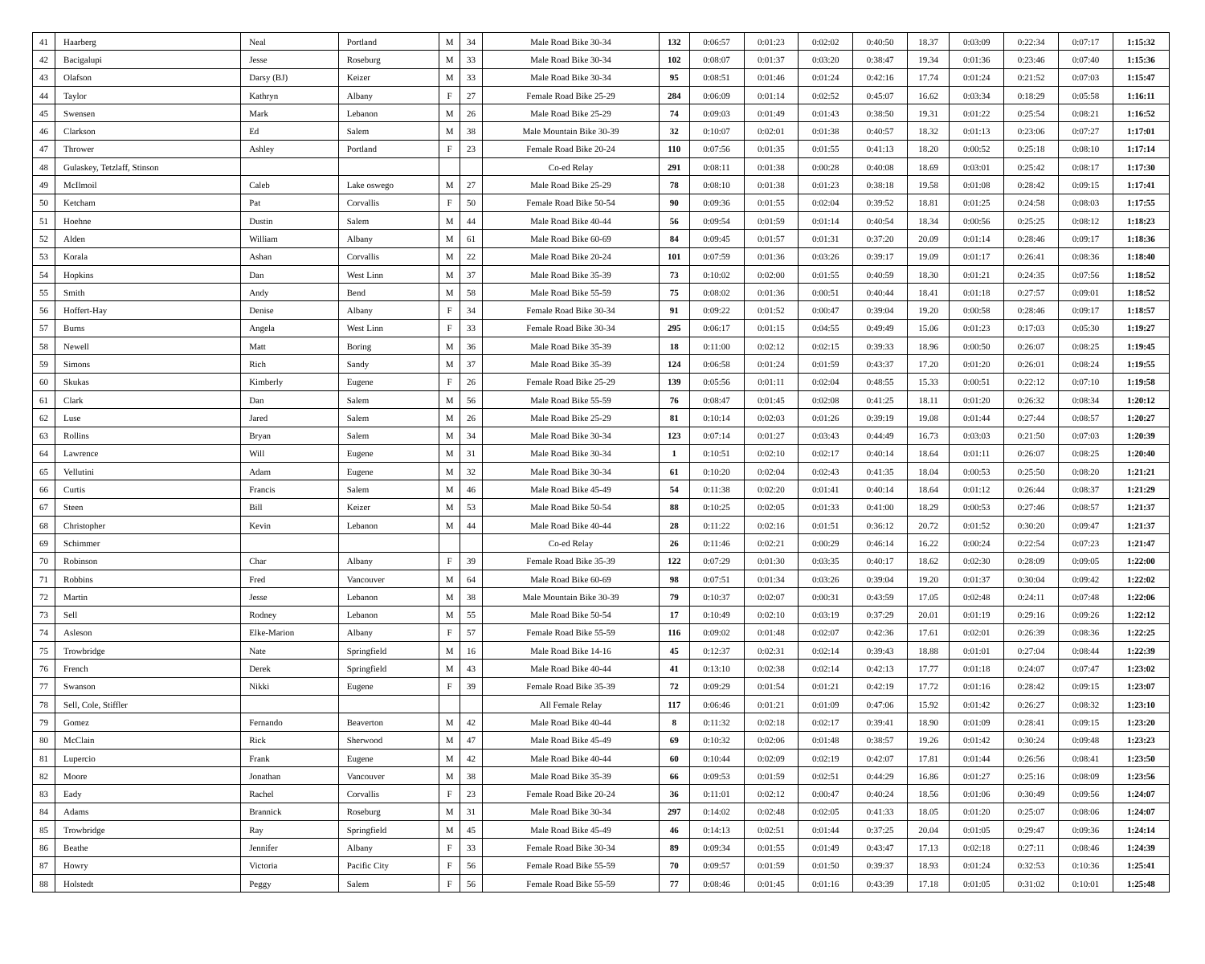| 41 | Haarberg | Neal | Portland | M | 34 | Male Road Bike 30-34 | 132 | 0:06:57 | 0:01:23 | 0:02:02 | 0:40:50 | 18.37 | 0:03:09 | 0:22:34 | 0:07:17 | 1:15:32 |
| 42 | Bacigalupi | Jesse | Roseburg | M | 33 | Male Road Bike 30-34 | 102 | 0:08:07 | 0:01:37 | 0:03:20 | 0:38:47 | 19.34 | 0:01:36 | 0:23:46 | 0:07:40 | 1:15:36 |
| 43 | Olafson | Darsy (BJ) | Keizer | M | 33 | Male Road Bike 30-34 | 95 | 0:08:51 | 0:01:46 | 0:01:24 | 0:42:16 | 17.74 | 0:01:24 | 0:21:52 | 0:07:03 | 1:15:47 |
| 44 | Taylor | Kathryn | Albany | F | 27 | Female Road Bike 25-29 | 284 | 0:06:09 | 0:01:14 | 0:02:52 | 0:45:07 | 16.62 | 0:03:34 | 0:18:29 | 0:05:58 | 1:16:11 |
| 45 | Swensen | Mark | Lebanon | M | 26 | Male Road Bike 25-29 | 74 | 0:09:03 | 0:01:49 | 0:01:43 | 0:38:50 | 19.31 | 0:01:22 | 0:25:54 | 0:08:21 | 1:16:52 |
| 46 | Clarkson | Ed | Salem | M | 38 | Male Mountain Bike 30-39 | 32 | 0:10:07 | 0:02:01 | 0:01:38 | 0:40:57 | 18.32 | 0:01:13 | 0:23:06 | 0:07:27 | 1:17:01 |
| 47 | Thrower | Ashley | Portland | F | 23 | Female Road Bike 20-24 | 110 | 0:07:56 | 0:01:35 | 0:01:55 | 0:41:13 | 18.20 | 0:00:52 | 0:25:18 | 0:08:10 | 1:17:14 |
| 48 | Gulaskey, Tetzlaff, Stinson | | | | | Co-ed Relay | 291 | 0:08:11 | 0:01:38 | 0:00:28 | 0:40:08 | 18.69 | 0:03:01 | 0:25:42 | 0:08:17 | 1:17:30 |
| 49 | McIlmoil | Caleb | Lake oswego | M | 27 | Male Road Bike 25-29 | 78 | 0:08:10 | 0:01:38 | 0:01:23 | 0:38:18 | 19.58 | 0:01:08 | 0:28:42 | 0:09:15 | 1:17:41 |
| 50 | Ketcham | Pat | Corvallis | F | 50 | Female Road Bike 50-54 | 90 | 0:09:36 | 0:01:55 | 0:02:04 | 0:39:52 | 18.81 | 0:01:25 | 0:24:58 | 0:08:03 | 1:17:55 |
| 51 | Hoehne | Dustin | Salem | M | 44 | Male Road Bike 40-44 | 56 | 0:09:54 | 0:01:59 | 0:01:14 | 0:40:54 | 18.34 | 0:00:56 | 0:25:25 | 0:08:12 | 1:18:23 |
| 52 | Alden | William | Albany | M | 61 | Male Road Bike 60-69 | 84 | 0:09:45 | 0:01:57 | 0:01:31 | 0:37:20 | 20.09 | 0:01:14 | 0:28:46 | 0:09:17 | 1:18:36 |
| 53 | Korala | Ashan | Corvallis | M | 22 | Male Road Bike 20-24 | 101 | 0:07:59 | 0:01:36 | 0:03:26 | 0:39:17 | 19.09 | 0:01:17 | 0:26:41 | 0:08:36 | 1:18:40 |
| 54 | Hopkins | Dan | West Linn | M | 37 | Male Road Bike 35-39 | 73 | 0:10:02 | 0:02:00 | 0:01:55 | 0:40:59 | 18.30 | 0:01:21 | 0:24:35 | 0:07:56 | 1:18:52 |
| 55 | Smith | Andy | Bend | M | 58 | Male Road Bike 55-59 | 75 | 0:08:02 | 0:01:36 | 0:00:51 | 0:40:44 | 18.41 | 0:01:18 | 0:27:57 | 0:09:01 | 1:18:52 |
| 56 | Hoffert-Hay | Denise | Albany | F | 34 | Female Road Bike 30-34 | 91 | 0:09:22 | 0:01:52 | 0:00:47 | 0:39:04 | 19.20 | 0:00:58 | 0:28:46 | 0:09:17 | 1:18:57 |
| 57 | Burns | Angela | West Linn | F | 33 | Female Road Bike 30-34 | 295 | 0:06:17 | 0:01:15 | 0:04:55 | 0:49:49 | 15.06 | 0:01:23 | 0:17:03 | 0:05:30 | 1:19:27 |
| 58 | Newell | Matt | Boring | M | 36 | Male Road Bike 35-39 | 18 | 0:11:00 | 0:02:12 | 0:02:15 | 0:39:33 | 18.96 | 0:00:50 | 0:26:07 | 0:08:25 | 1:19:45 |
| 59 | Simons | Rich | Sandy | M | 37 | Male Road Bike 35-39 | 124 | 0:06:58 | 0:01:24 | 0:01:59 | 0:43:37 | 17.20 | 0:01:20 | 0:26:01 | 0:08:24 | 1:19:55 |
| 60 | Skukas | Kimberly | Eugene | F | 26 | Female Road Bike 25-29 | 139 | 0:05:56 | 0:01:11 | 0:02:04 | 0:48:55 | 15.33 | 0:00:51 | 0:22:12 | 0:07:10 | 1:19:58 |
| 61 | Clark | Dan | Salem | M | 56 | Male Road Bike 55-59 | 76 | 0:08:47 | 0:01:45 | 0:02:08 | 0:41:25 | 18.11 | 0:01:20 | 0:26:32 | 0:08:34 | 1:20:12 |
| 62 | Luse | Jared | Salem | M | 26 | Male Road Bike 25-29 | 81 | 0:10:14 | 0:02:03 | 0:01:26 | 0:39:19 | 19.08 | 0:01:44 | 0:27:44 | 0:08:57 | 1:20:27 |
| 63 | Rollins | Bryan | Salem | M | 34 | Male Road Bike 30-34 | 123 | 0:07:14 | 0:01:27 | 0:03:43 | 0:44:49 | 16.73 | 0:03:03 | 0:21:50 | 0:07:03 | 1:20:39 |
| 64 | Lawrence | Will | Eugene | M | 31 | Male Road Bike 30-34 | 1 | 0:10:51 | 0:02:10 | 0:02:17 | 0:40:14 | 18.64 | 0:01:11 | 0:26:07 | 0:08:25 | 1:20:40 |
| 65 | Vellutini | Adam | Eugene | M | 32 | Male Road Bike 30-34 | 61 | 0:10:20 | 0:02:04 | 0:02:43 | 0:41:35 | 18.04 | 0:00:53 | 0:25:50 | 0:08:20 | 1:21:21 |
| 66 | Curtis | Francis | Salem | M | 46 | Male Road Bike 45-49 | 54 | 0:11:38 | 0:02:20 | 0:01:41 | 0:40:14 | 18.64 | 0:01:12 | 0:26:44 | 0:08:37 | 1:21:29 |
| 67 | Steen | Bill | Keizer | M | 53 | Male Road Bike 50-54 | 88 | 0:10:25 | 0:02:05 | 0:01:33 | 0:41:00 | 18.29 | 0:00:53 | 0:27:46 | 0:08:57 | 1:21:37 |
| 68 | Christopher | Kevin | Lebanon | M | 44 | Male Road Bike 40-44 | 28 | 0:11:22 | 0:02:16 | 0:01:51 | 0:36:12 | 20.72 | 0:01:52 | 0:30:20 | 0:09:47 | 1:21:37 |
| 69 | Schimmer | | | | | Co-ed Relay | 26 | 0:11:46 | 0:02:21 | 0:00:29 | 0:46:14 | 16.22 | 0:00:24 | 0:22:54 | 0:07:23 | 1:21:47 |
| 70 | Robinson | Char | Albany | F | 39 | Female Road Bike 35-39 | 122 | 0:07:29 | 0:01:30 | 0:03:35 | 0:40:17 | 18.62 | 0:02:30 | 0:28:09 | 0:09:05 | 1:22:00 |
| 71 | Robbins | Fred | Vancouver | M | 64 | Male Road Bike 60-69 | 98 | 0:07:51 | 0:01:34 | 0:03:26 | 0:39:04 | 19.20 | 0:01:37 | 0:30:04 | 0:09:42 | 1:22:02 |
| 72 | Martin | Jesse | Lebanon | M | 38 | Male Mountain Bike 30-39 | 79 | 0:10:37 | 0:02:07 | 0:00:31 | 0:43:59 | 17.05 | 0:02:48 | 0:24:11 | 0:07:48 | 1:22:06 |
| 73 | Sell | Rodney | Lebanon | M | 55 | Male Road Bike 50-54 | 17 | 0:10:49 | 0:02:10 | 0:03:19 | 0:37:29 | 20.01 | 0:01:19 | 0:29:16 | 0:09:26 | 1:22:12 |
| 74 | Asleson | Elke-Marion | Albany | F | 57 | Female Road Bike 55-59 | 116 | 0:09:02 | 0:01:48 | 0:02:07 | 0:42:36 | 17.61 | 0:02:01 | 0:26:39 | 0:08:36 | 1:22:25 |
| 75 | Trowbridge | Nate | Springfield | M | 16 | Male Road Bike 14-16 | 45 | 0:12:37 | 0:02:31 | 0:02:14 | 0:39:43 | 18.88 | 0:01:01 | 0:27:04 | 0:08:44 | 1:22:39 |
| 76 | French | Derek | Springfield | M | 43 | Male Road Bike 40-44 | 41 | 0:13:10 | 0:02:38 | 0:02:14 | 0:42:13 | 17.77 | 0:01:18 | 0:24:07 | 0:07:47 | 1:23:02 |
| 77 | Swanson | Nikki | Eugene | F | 39 | Female Road Bike 35-39 | 72 | 0:09:29 | 0:01:54 | 0:01:21 | 0:42:19 | 17.72 | 0:01:16 | 0:28:42 | 0:09:15 | 1:23:07 |
| 78 | Sell, Cole, Stiffler | | | | | All Female Relay | 117 | 0:06:46 | 0:01:21 | 0:01:09 | 0:47:06 | 15.92 | 0:01:42 | 0:26:27 | 0:08:32 | 1:23:10 |
| 79 | Gomez | Fernando | Beaverton | M | 42 | Male Road Bike 40-44 | 8 | 0:11:32 | 0:02:18 | 0:02:17 | 0:39:41 | 18.90 | 0:01:09 | 0:28:41 | 0:09:15 | 1:23:20 |
| 80 | McClain | Rick | Sherwood | M | 47 | Male Road Bike 45-49 | 69 | 0:10:32 | 0:02:06 | 0:01:48 | 0:38:57 | 19.26 | 0:01:42 | 0:30:24 | 0:09:48 | 1:23:23 |
| 81 | Lupercio | Frank | Eugene | M | 42 | Male Road Bike 40-44 | 60 | 0:10:44 | 0:02:09 | 0:02:19 | 0:42:07 | 17.81 | 0:01:44 | 0:26:56 | 0:08:41 | 1:23:50 |
| 82 | Moore | Jonathan | Vancouver | M | 38 | Male Road Bike 35-39 | 66 | 0:09:53 | 0:01:59 | 0:02:51 | 0:44:29 | 16.86 | 0:01:27 | 0:25:16 | 0:08:09 | 1:23:56 |
| 83 | Eady | Rachel | Corvallis | F | 23 | Female Road Bike 20-24 | 36 | 0:11:01 | 0:02:12 | 0:00:47 | 0:40:24 | 18.56 | 0:01:06 | 0:30:49 | 0:09:56 | 1:24:07 |
| 84 | Adams | Brannick | Roseburg | M | 31 | Male Road Bike 30-34 | 297 | 0:14:02 | 0:02:48 | 0:02:05 | 0:41:33 | 18.05 | 0:01:20 | 0:25:07 | 0:08:06 | 1:24:07 |
| 85 | Trowbridge | Ray | Springfield | M | 45 | Male Road Bike 45-49 | 46 | 0:14:13 | 0:02:51 | 0:01:44 | 0:37:25 | 20.04 | 0:01:05 | 0:29:47 | 0:09:36 | 1:24:14 |
| 86 | Beathe | Jennifer | Albany | F | 33 | Female Road Bike 30-34 | 89 | 0:09:34 | 0:01:55 | 0:01:49 | 0:43:47 | 17.13 | 0:02:18 | 0:27:11 | 0:08:46 | 1:24:39 |
| 87 | Howry | Victoria | Pacific City | F | 56 | Female Road Bike 55-59 | 70 | 0:09:57 | 0:01:59 | 0:01:50 | 0:39:37 | 18.93 | 0:01:24 | 0:32:53 | 0:10:36 | 1:25:41 |
| 88 | Holstedt | Peggy | Salem | F | 56 | Female Road Bike 55-59 | 77 | 0:08:46 | 0:01:45 | 0:01:16 | 0:43:39 | 17.18 | 0:01:05 | 0:31:02 | 0:10:01 | 1:25:48 |